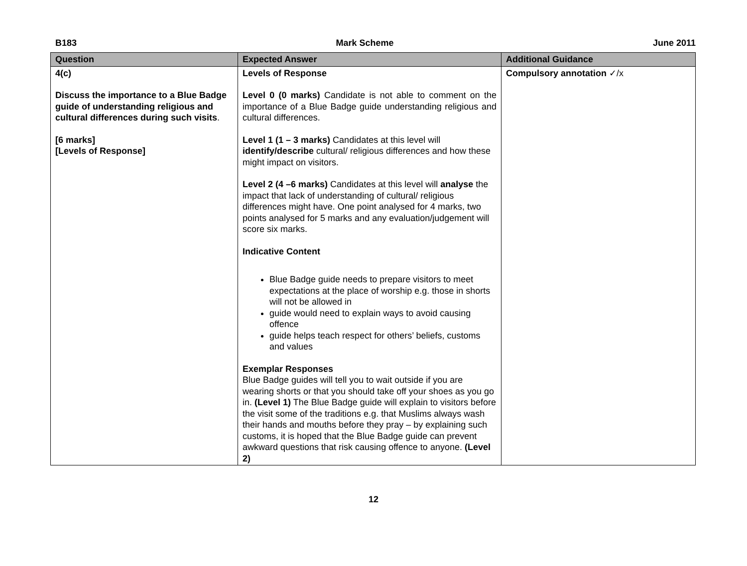B183 Mark Scheme June 2011
| Question | Expected Answer | Additional Guidance |
| --- | --- | --- |
| 4(c) Discuss the importance to a Blue Badge guide of understanding religious and cultural differences during such visits . [6 marks] [Levels of Response] | Levels of Response Level 0 (0 marks) Candidate is not able to comment on the importance of a Blue Badge guide understanding religious and cultural differences. Level 1 (1 – 3 marks) Candidates at this level will identify/describe cultural/ religious differences and how these might impact on visitors. Level 2 (4 –6 marks) Candidates at this level will analyse the impact that lack of understanding of cultural/ religious differences might have. One point analysed for 4 marks, two points analysed for 5 marks and any evaluation/judgement will score six marks. Indicative Content Blue Badge guide needs to prepare visitors to meet expectations at the place of worship e.g. those in shorts will not be allowed in guide would need to explain ways to avoid causing offence guide helps teach respect for others’ beliefs, customs and values Exemplar Responses Blue Badge guides will tell you to wait outside if you are wearing shorts or that you should take off your shoes as you go in. (Level 1) The Blue Badge guide will explain to visitors before the visit some of the traditions e.g. that Muslims always wash their hands and mouths before they pray – by explaining such customs, it is hoped that the Blue Badge guide can prevent awkward questions that risk causing offence to anyone. (Level 2) | Compulsory annotation ✓/x |
12